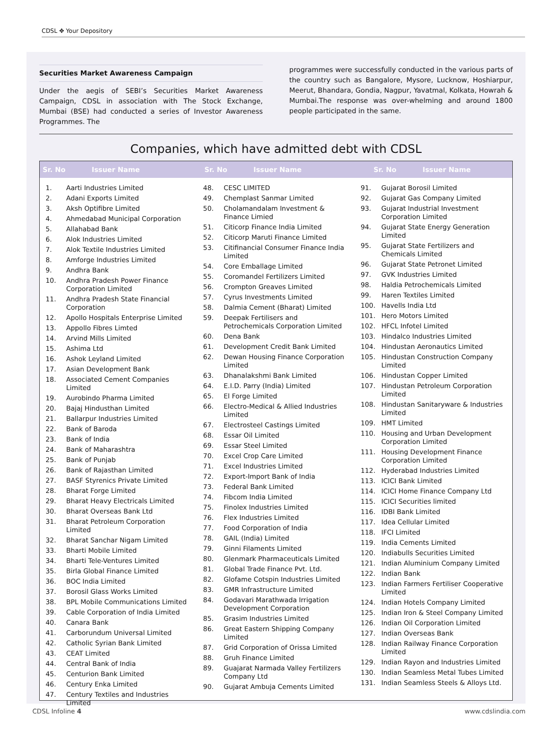CDSL ✥ Your Depository
Securities Market Awareness Campaign
Under the aegis of SEBI’s Securities Market Awareness Campaign, CDSL in association with The Stock Exchange, Mumbai (BSE) had conducted a series of Investor Awareness Programmes. The
programmes were successfully conducted in the various parts of the country such as Bangalore, Mysore, Lucknow, Hoshiarpur, Meerut, Bhandara, Gondia, Nagpur, Yavatmal, Kolkata, Howrah & Mumbai.The response was over-whelming and around 1800 people participated in the same.
Companies, which have admitted debt with CDSL
Sr. No Issuer Name Sr. No Issuer Name Sr. No Issuer Name
| 1. | Aarti Industries Limited |
| 2. | Adani Exports Limited |
| 3. | Aksh Optifibre Limited |
| 4. | Ahmedabad Municipal Corporation |
| 5. | Allahabad Bank |
| 6. | Alok Industries Limited |
| 7. | Alok Textile Industries Limited |
| 8. | Amforge Industries Limited |
| 9. | Andhra Bank |
| 10. | Andhra Pradesh Power Finance Corporation Limited |
| 11. | Andhra Pradesh State Financial Corporation |
| 12. | Apollo Hospitals Enterprise Limited |
| 13. | Appollo Fibres Limted |
| 14. | Arvind Mills Limited |
| 15. | Ashima Ltd |
| 16. | Ashok Leyland Limited |
| 17. | Asian Development Bank |
| 18. | Associated Cement Companies Limited |
| 19. | Aurobindo Pharma Limited |
| 20. | Bajaj Hindusthan Limited |
| 21. | Ballarpur Industries Limited |
| 22. | Bank of Baroda |
| 23. | Bank of India |
| 24. | Bank of Maharashtra |
| 25. | Bank of Punjab |
| 26. | Bank of Rajasthan Limited |
| 27. | BASF Styrenics Private Limited |
| 28. | Bharat Forge Limited |
| 29. | Bharat Heavy Electricals Limited |
| 30. | Bharat Overseas Bank Ltd |
| 31. | Bharat Petroleum Corporation Limited |
| 32. | Bharat Sanchar Nigam Limited |
| 33. | Bharti Mobile Limited |
| 34. | Bharti Tele-Ventures Limited |
| 35. | Birla Global Finance Limited |
| 36. | BOC India Limited |
| 37. | Borosil Glass Works Limited |
| 38. | BPL Mobile Communications Limited |
| 39. | Cable Corporation of India Limited |
| 40. | Canara Bank |
| 41. | Carborundum Universal Limited |
| 42. | Catholic Syrian Bank Limited |
| 43. | CEAT Limited |
| 44. | Central Bank of India |
| 45. | Centurion Bank Limited |
| 46. | Century Enka Limited |
| 47. | Century Textiles and Industries Limited |
| 48. | CESC LIMITED |
| 49. | Chemplast Sanmar Limited |
| 50. | Cholamandalam Investment & Finance Limied |
| 51. | Citicorp Finance India Limited |
| 52. | Citicorp Maruti Finance Limited |
| 53. | Citifinancial Consumer Finance India Limited |
| 54. | Core Emballage Limited |
| 55. | Coromandel Fertilizers Limited |
| 56. | Crompton Greaves Limited |
| 57. | Cyrus Investments Limited |
| 58. | Dalmia Cement (Bharat) Limited |
| 59. | Deepak Fertilisers and Petrochemicals Corporation Limited |
| 60. | Dena Bank |
| 61. | Development Credit Bank Limited |
| 62. | Dewan Housing Finance Corporation Limited |
| 63. | Dhanalakshmi Bank Limited |
| 64. | E.I.D. Parry (India) Limited |
| 65. | El Forge Limited |
| 66. | Electro-Medical & Allied Industries Limited |
| 67. | Electrosteel Castings Limited |
| 68. | Essar Oil Limited |
| 69. | Essar Steel Limited |
| 70. | Excel Crop Care Limited |
| 71. | Excel Industries Limited |
| 72. | Export-Import Bank of India |
| 73. | Federal Bank Limited |
| 74. | Fibcom India Limited |
| 75. | Finolex Industries Limited |
| 76. | Flex Industries Limited |
| 77. | Food Corporation of India |
| 78. | GAIL (India) Limited |
| 79. | Ginni Filaments Limited |
| 80. | Glenmark Pharmaceuticals Limited |
| 81. | Global Trade Finance Pvt. Ltd. |
| 82. | Glofame Cotspin Industries Limited |
| 83. | GMR Infrastructure Limited |
| 84. | Godavari Marathwada Irrigation Development Corporation |
| 85. | Grasim Industries Limited |
| 86. | Great Eastern Shipping Company Limited |
| 87. | Grid Corporation of Orissa Limited |
| 88. | Gruh Finance Limited |
| 89. | Guajarat Narmada Valley Fertilizers Company Ltd |
| 90. | Gujarat Ambuja Cements Limited |
| 91. | Gujarat Borosil Limited |
| 92. | Gujarat Gas Company Limited |
| 93. | Gujarat Industrial Investment Corporation Limited |
| 94. | Gujarat State Energy Generation Limited |
| 95. | Gujarat State Fertilizers and Chemicals Limited |
| 96. | Gujarat State Petronet Limited |
| 97. | GVK Industries Limited |
| 98. | Haldia Petrochemicals Limited |
| 99. | Haren Textiles Limited |
| 100. | Havells India Ltd |
| 101. | Hero Motors Limited |
| 102. | HFCL Infotel Limited |
| 103. | Hindalco Industries Limited |
| 104. | Hindustan Aeronautics Limited |
| 105. | Hindustan Construction Company Limited |
| 106. | Hindustan Copper Limited |
| 107. | Hindustan Petroleum Corporation Limited |
| 108. | Hindustan Sanitaryware & Industries Limited |
| 109. | HMT Limited |
| 110. | Housing and Urban Development Corporation Limited |
| 111. | Housing Development Finance Corporation Limited |
| 112. | Hyderabad Industries Limited |
| 113. | ICICI Bank Limited |
| 114. | ICICI Home Finance Company Ltd |
| 115. | ICICI Securities limited |
| 116. | IDBI Bank Limited |
| 117. | Idea Cellular Limited |
| 118. | IFCI Limited |
| 119. | India Cements Limited |
| 120. | Indiabulls Securities Limited |
| 121. | Indian Aluminium Company Limited |
| 122. | Indian Bank |
| 123. | Indian Farmers Fertiliser Cooperative Limited |
| 124. | Indian Hotels Company Limited |
| 125. | Indian Iron & Steel Company Limited |
| 126. | Indian Oil Corporation Limited |
| 127. | Indian Overseas Bank |
| 128. | Indian Railway Finance Corporation Limited |
| 129. | Indian Rayon and Industries Limited |
| 130. | Indian Seamless Metal Tubes Limited |
| 131. | Indian Seamless Steels & Alloys Ltd. |
CDSL Infoline 4 www.cdslindia.com